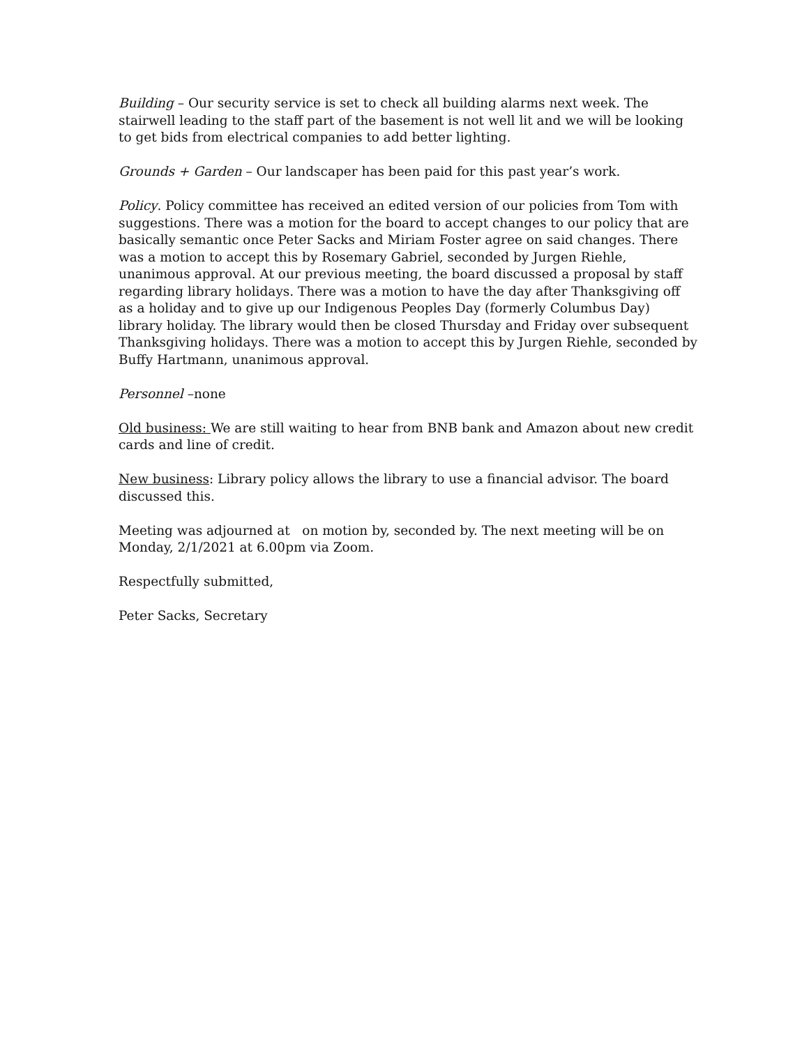Building – Our security service is set to check all building alarms next week. The stairwell leading to the staff part of the basement is not well lit and we will be looking to get bids from electrical companies to add better lighting.
Grounds + Garden – Our landscaper has been paid for this past year’s work.
Policy. Policy committee has received an edited version of our policies from Tom with suggestions. There was a motion for the board to accept changes to our policy that are basically semantic once Peter Sacks and Miriam Foster agree on said changes. There was a motion to accept this by Rosemary Gabriel, seconded by Jurgen Riehle, unanimous approval. At our previous meeting, the board discussed a proposal by staff regarding library holidays. There was a motion to have the day after Thanksgiving off as a holiday and to give up our Indigenous Peoples Day (formerly Columbus Day) library holiday. The library would then be closed Thursday and Friday over subsequent Thanksgiving holidays. There was a motion to accept this by Jurgen Riehle, seconded by Buffy Hartmann, unanimous approval.
Personnel –none
Old business: We are still waiting to hear from BNB bank and Amazon about new credit cards and line of credit.
New business: Library policy allows the library to use a financial advisor. The board discussed this.
Meeting was adjourned at on motion by, seconded by. The next meeting will be on Monday, 2/1/2021 at 6.00pm via Zoom.
Respectfully submitted,
Peter Sacks, Secretary